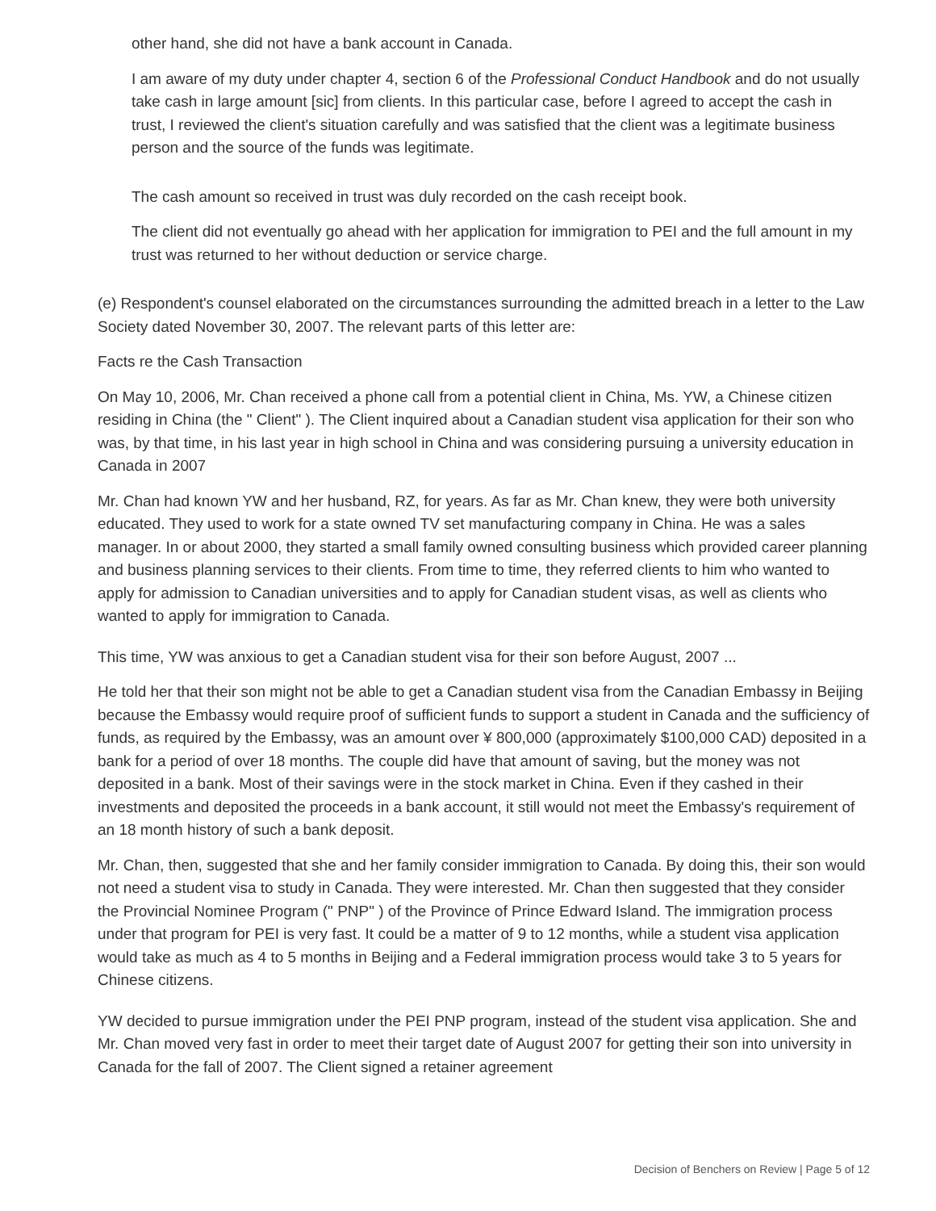other hand, she did not have a bank account in Canada.
I am aware of my duty under chapter 4, section 6 of the Professional Conduct Handbook and do not usually take cash in large amount [sic] from clients. In this particular case, before I agreed to accept the cash in trust, I reviewed the client's situation carefully and was satisfied that the client was a legitimate business person and the source of the funds was legitimate.
The cash amount so received in trust was duly recorded on the cash receipt book.
The client did not eventually go ahead with her application for immigration to PEI and the full amount in my trust was returned to her without deduction or service charge.
(e) Respondent's counsel elaborated on the circumstances surrounding the admitted breach in a letter to the Law Society dated November 30, 2007. The relevant parts of this letter are:
Facts re the Cash Transaction
On May 10, 2006, Mr. Chan received a phone call from a potential client in China, Ms. YW, a Chinese citizen residing in China (the " Client" ). The Client inquired about a Canadian student visa application for their son who was, by that time, in his last year in high school in China and was considering pursuing a university education in Canada in 2007
Mr. Chan had known YW and her husband, RZ, for years. As far as Mr. Chan knew, they were both university educated. They used to work for a state owned TV set manufacturing company in China. He was a sales manager. In or about 2000, they started a small family owned consulting business which provided career planning and business planning services to their clients. From time to time, they referred clients to him who wanted to apply for admission to Canadian universities and to apply for Canadian student visas, as well as clients who wanted to apply for immigration to Canada.
This time, YW was anxious to get a Canadian student visa for their son before August, 2007 ...
He told her that their son might not be able to get a Canadian student visa from the Canadian Embassy in Beijing because the Embassy would require proof of sufficient funds to support a student in Canada and the sufficiency of funds, as required by the Embassy, was an amount over ¥ 800,000 (approximately $100,000 CAD) deposited in a bank for a period of over 18 months. The couple did have that amount of saving, but the money was not deposited in a bank. Most of their savings were in the stock market in China. Even if they cashed in their investments and deposited the proceeds in a bank account, it still would not meet the Embassy's requirement of an 18 month history of such a bank deposit.
Mr. Chan, then, suggested that she and her family consider immigration to Canada. By doing this, their son would not need a student visa to study in Canada. They were interested. Mr. Chan then suggested that they consider the Provincial Nominee Program (" PNP" ) of the Province of Prince Edward Island. The immigration process under that program for PEI is very fast. It could be a matter of 9 to 12 months, while a student visa application would take as much as 4 to 5 months in Beijing and a Federal immigration process would take 3 to 5 years for Chinese citizens.
YW decided to pursue immigration under the PEI PNP program, instead of the student visa application. She and Mr. Chan moved very fast in order to meet their target date of August 2007 for getting their son into university in Canada for the fall of 2007. The Client signed a retainer agreement
Decision of Benchers on Review | Page 5 of 12